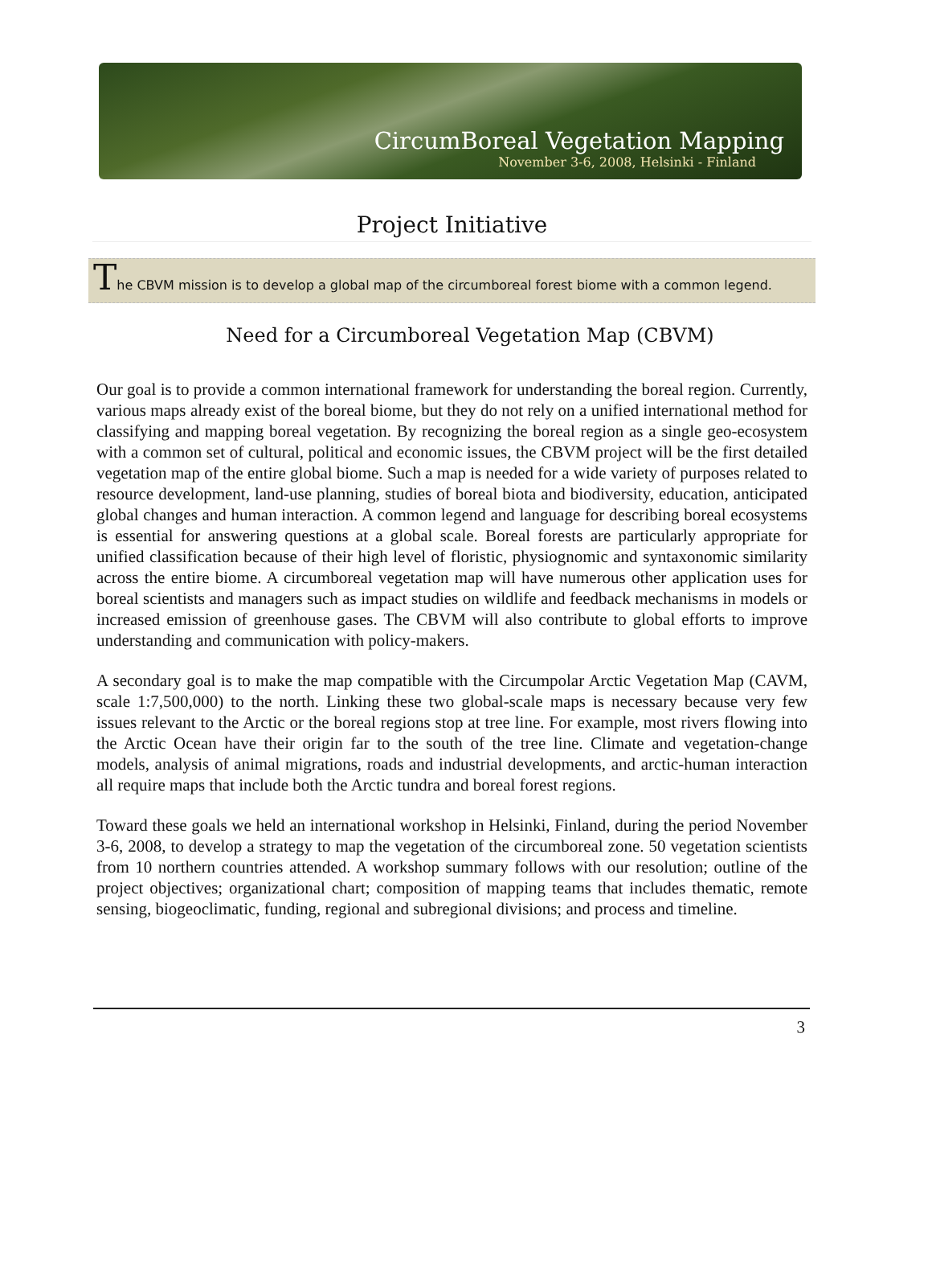CircumBoreal Vegetation Mapping
November 3-6, 2008, Helsinki - Finland
Project Initiative
The CBVM mission is to develop a global map of the circumboreal forest biome with a common legend.
Need for a Circumboreal Vegetation Map (CBVM)
Our goal is to provide a common international framework for understanding the boreal region. Currently, various maps already exist of the boreal biome, but they do not rely on a unified international method for classifying and mapping boreal vegetation. By recognizing the boreal region as a single geo-ecosystem with a common set of cultural, political and economic issues, the CBVM project will be the first detailed vegetation map of the entire global biome. Such a map is needed for a wide variety of purposes related to resource development, land-use planning, studies of boreal biota and biodiversity, education, anticipated global changes and human interaction. A common legend and language for describing boreal ecosystems is essential for answering questions at a global scale. Boreal forests are particularly appropriate for unified classification because of their high level of floristic, physiognomic and syntaxonomic similarity across the entire biome. A circumboreal vegetation map will have numerous other application uses for boreal scientists and managers such as impact studies on wildlife and feedback mechanisms in models or increased emission of greenhouse gases. The CBVM will also contribute to global efforts to improve understanding and communication with policy-makers.
A secondary goal is to make the map compatible with the Circumpolar Arctic Vegetation Map (CAVM, scale 1:7,500,000) to the north. Linking these two global-scale maps is necessary because very few issues relevant to the Arctic or the boreal regions stop at tree line. For example, most rivers flowing into the Arctic Ocean have their origin far to the south of the tree line. Climate and vegetation-change models, analysis of animal migrations, roads and industrial developments, and arctic-human interaction all require maps that include both the Arctic tundra and boreal forest regions.
Toward these goals we held an international workshop in Helsinki, Finland, during the period November 3-6, 2008, to develop a strategy to map the vegetation of the circumboreal zone. 50 vegetation scientists from 10 northern countries attended. A workshop summary follows with our resolution; outline of the project objectives; organizational chart; composition of mapping teams that includes thematic, remote sensing, biogeoclimatic, funding, regional and subregional divisions; and process and timeline.
3